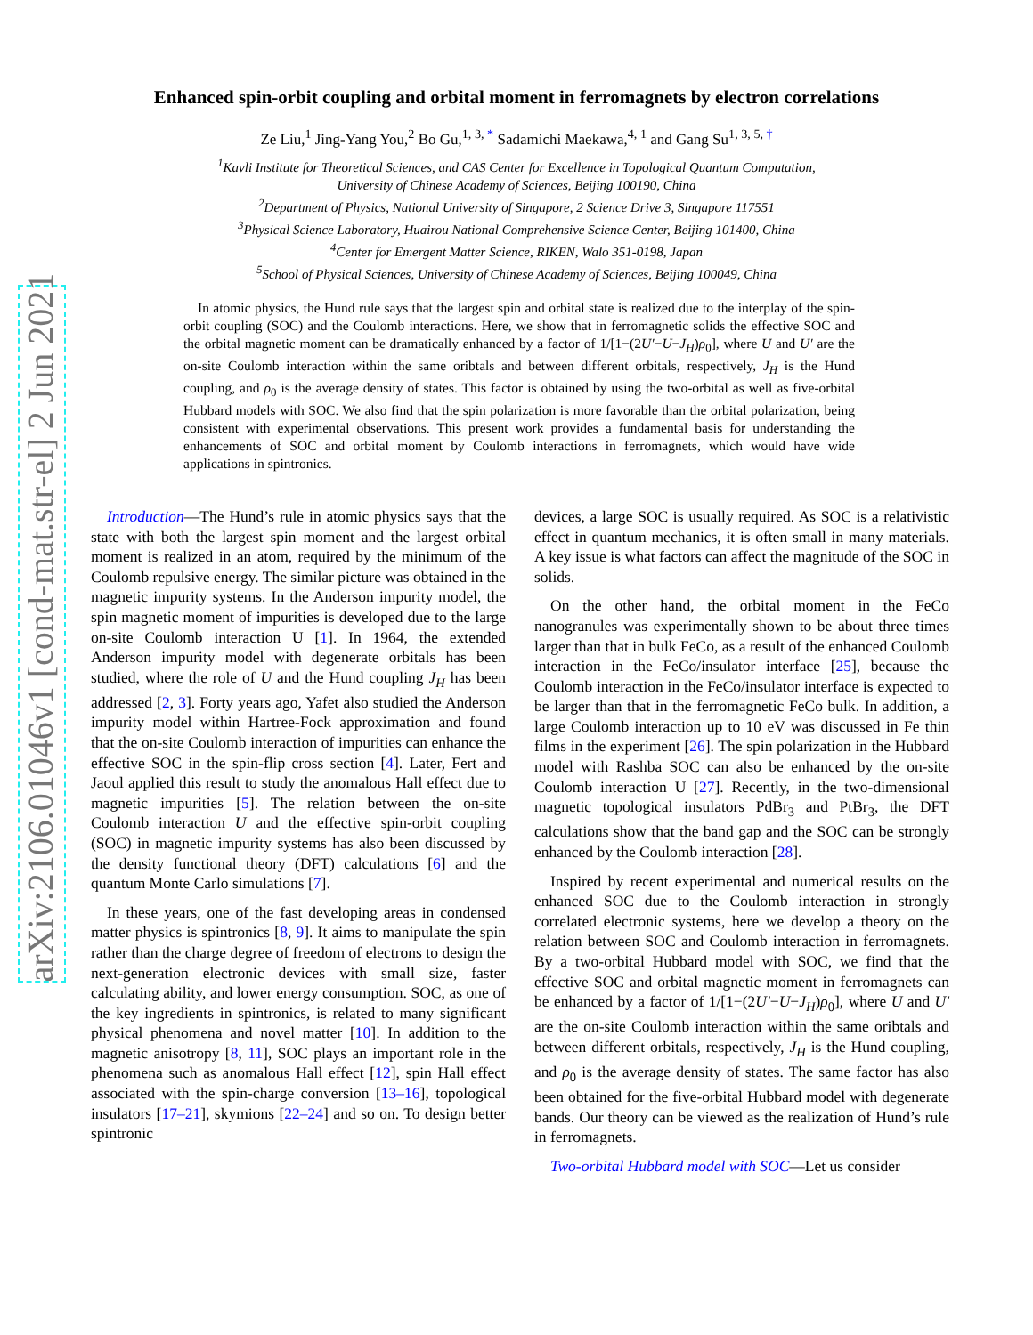arXiv:2106.01046v1 [cond-mat.str-el] 2 Jun 2021
Enhanced spin-orbit coupling and orbital moment in ferromagnets by electron correlations
Ze Liu,<sup>1</sup> Jing-Yang You,<sup>2</sup> Bo Gu,<sup>1, 3, *</sup> Sadamichi Maekawa,<sup>4, 1</sup> and Gang Su<sup>1, 3, 5, †</sup>
<sup>1</sup> Kavli Institute for Theoretical Sciences, and CAS Center for Excellence in Topological Quantum Computation,
University of Chinese Academy of Sciences, Beijing 100190, China
<sup>2</sup> Department of Physics, National University of Singapore, 2 Science Drive 3, Singapore 117551
<sup>3</sup> Physical Science Laboratory, Huairou National Comprehensive Science Center, Beijing 101400, China
<sup>4</sup> Center for Emergent Matter Science, RIKEN, Walo 351-0198, Japan
<sup>5</sup> School of Physical Sciences, University of Chinese Academy of Sciences, Beijing 100049, China
In atomic physics, the Hund rule says that the largest spin and orbital state is realized due to the interplay of the spin-orbit coupling (SOC) and the Coulomb interactions. Here, we show that in ferromagnetic solids the effective SOC and the orbital magnetic moment can be dramatically enhanced by a factor of 1/[1−(2U′−U−J<sub>H</sub>)ρ<sub>0</sub>], where U and U′ are the on-site Coulomb interaction within the same oribtals and between different orbitals, respectively, J<sub>H</sub> is the Hund coupling, and ρ<sub>0</sub> is the average density of states. This factor is obtained by using the two-orbital as well as five-orbital Hubbard models with SOC. We also find that the spin polarization is more favorable than the orbital polarization, being consistent with experimental observations. This present work provides a fundamental basis for understanding the enhancements of SOC and orbital moment by Coulomb interactions in ferromagnets, which would have wide applications in spintronics.
Introduction—The Hund’s rule in atomic physics says that the state with both the largest spin moment and the largest orbital moment is realized in an atom, required by the minimum of the Coulomb repulsive energy. The similar picture was obtained in the magnetic impurity systems. In the Anderson impurity model, the spin magnetic moment of impurities is developed due to the large on-site Coulomb interaction U [1]. In 1964, the extended Anderson impurity model with degenerate orbitals has been studied, where the role of U and the Hund coupling J<sub>H</sub> has been addressed [2, 3]. Forty years ago, Yafet also studied the Anderson impurity model within Hartree-Fock approximation and found that the on-site Coulomb interaction of impurities can enhance the effective SOC in the spin-flip cross section [4]. Later, Fert and Jaoul applied this result to study the anomalous Hall effect due to magnetic impurities [5]. The relation between the on-site Coulomb interaction U and the effective spin-orbit coupling (SOC) in magnetic impurity systems has also been discussed by the density functional theory (DFT) calculations [6] and the quantum Monte Carlo simulations [7].
In these years, one of the fast developing areas in condensed matter physics is spintronics [8, 9]. It aims to manipulate the spin rather than the charge degree of freedom of electrons to design the next-generation electronic devices with small size, faster calculating ability, and lower energy consumption. SOC, as one of the key ingredients in spintronics, is related to many significant physical phenomena and novel matter [10]. In addition to the magnetic anisotropy [8, 11], SOC plays an important role in the phenomena such as anomalous Hall effect [12], spin Hall effect associated with the spin-charge conversion [13–16], topological insulators [17–21], skymions [22–24] and so on. To design better spintronic
devices, a large SOC is usually required. As SOC is a relativistic effect in quantum mechanics, it is often small in many materials. A key issue is what factors can affect the magnitude of the SOC in solids.
On the other hand, the orbital moment in the FeCo nanogranules was experimentally shown to be about three times larger than that in bulk FeCo, as a result of the enhanced Coulomb interaction in the FeCo/insulator interface [25], because the Coulomb interaction in the FeCo/insulator interface is expected to be larger than that in the ferromagnetic FeCo bulk. In addition, a large Coulomb interaction up to 10 eV was discussed in Fe thin films in the experiment [26]. The spin polarization in the Hubbard model with Rashba SOC can also be enhanced by the on-site Coulomb interaction U [27]. Recently, in the two-dimensional magnetic topological insulators PdBr<sub>3</sub> and PtBr<sub>3</sub>, the DFT calculations show that the band gap and the SOC can be strongly enhanced by the Coulomb interaction [28].
Inspired by recent experimental and numerical results on the enhanced SOC due to the Coulomb interaction in strongly correlated electronic systems, here we develop a theory on the relation between SOC and Coulomb interaction in ferromagnets. By a two-orbital Hubbard model with SOC, we find that the effective SOC and orbital magnetic moment in ferromagnets can be enhanced by a factor of 1/[1−(2U′−U−J<sub>H</sub>)ρ<sub>0</sub>], where U and U′ are the on-site Coulomb interaction within the same oribtals and between different orbitals, respectively, J<sub>H</sub> is the Hund coupling, and ρ<sub>0</sub> is the average density of states. The same factor has also been obtained for the five-orbital Hubbard model with degenerate bands. Our theory can be viewed as the realization of Hund’s rule in ferromagnets.
Two-orbital Hubbard model with SOC—Let us consider